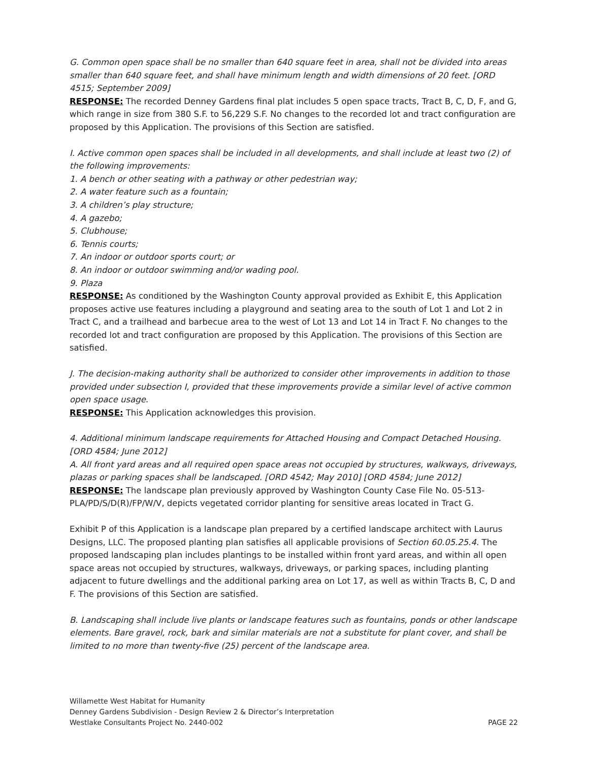G. Common open space shall be no smaller than 640 square feet in area, shall not be divided into areas smaller than 640 square feet, and shall have minimum length and width dimensions of 20 feet. [ORD 4515; September 2009]
RESPONSE: The recorded Denney Gardens final plat includes 5 open space tracts, Tract B, C, D, F, and G, which range in size from 380 S.F. to 56,229 S.F. No changes to the recorded lot and tract configuration are proposed by this Application. The provisions of this Section are satisfied.
I. Active common open spaces shall be included in all developments, and shall include at least two (2) of the following improvements:
1. A bench or other seating with a pathway or other pedestrian way;
2. A water feature such as a fountain;
3. A children’s play structure;
4. A gazebo;
5. Clubhouse;
6. Tennis courts;
7. An indoor or outdoor sports court; or
8. An indoor or outdoor swimming and/or wading pool.
9. Plaza
RESPONSE: As conditioned by the Washington County approval provided as Exhibit E, this Application proposes active use features including a playground and seating area to the south of Lot 1 and Lot 2 in Tract C, and a trailhead and barbecue area to the west of Lot 13 and Lot 14 in Tract F. No changes to the recorded lot and tract configuration are proposed by this Application. The provisions of this Section are satisfied.
J. The decision-making authority shall be authorized to consider other improvements in addition to those provided under subsection I, provided that these improvements provide a similar level of active common open space usage.
RESPONSE: This Application acknowledges this provision.
4. Additional minimum landscape requirements for Attached Housing and Compact Detached Housing. [ORD 4584; June 2012]
A. All front yard areas and all required open space areas not occupied by structures, walkways, driveways, plazas or parking spaces shall be landscaped. [ORD 4542; May 2010] [ORD 4584; June 2012]
RESPONSE: The landscape plan previously approved by Washington County Case File No. 05-513-PLA/PD/S/D(R)/FP/W/V, depicts vegetated corridor planting for sensitive areas located in Tract G.
Exhibit P of this Application is a landscape plan prepared by a certified landscape architect with Laurus Designs, LLC. The proposed planting plan satisfies all applicable provisions of Section 60.05.25.4. The proposed landscaping plan includes plantings to be installed within front yard areas, and within all open space areas not occupied by structures, walkways, driveways, or parking spaces, including planting adjacent to future dwellings and the additional parking area on Lot 17, as well as within Tracts B, C, D and F. The provisions of this Section are satisfied.
B. Landscaping shall include live plants or landscape features such as fountains, ponds or other landscape elements. Bare gravel, rock, bark and similar materials are not a substitute for plant cover, and shall be limited to no more than twenty-five (25) percent of the landscape area.
Willamette West Habitat for Humanity
Denney Gardens Subdivision - Design Review 2 & Director’s Interpretation
Westlake Consultants Project No. 2440-002 PAGE 22